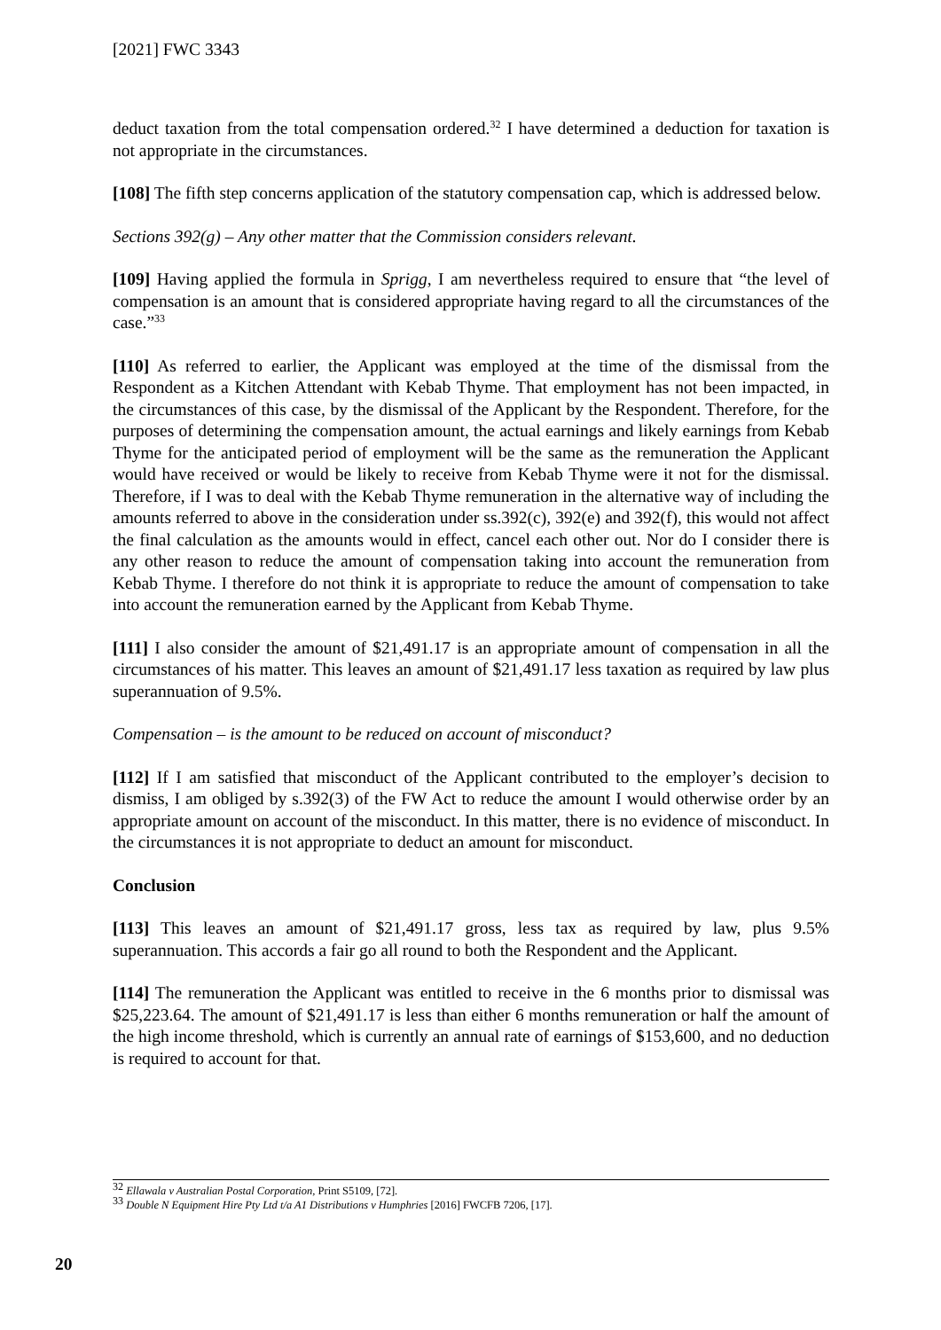[2021] FWC 3343
deduct taxation from the total compensation ordered.<sup>32</sup> I have determined a deduction for taxation is not appropriate in the circumstances.
[108] The fifth step concerns application of the statutory compensation cap, which is addressed below.
Sections 392(g) – Any other matter that the Commission considers relevant.
[109] Having applied the formula in Sprigg, I am nevertheless required to ensure that “the level of compensation is an amount that is considered appropriate having regard to all the circumstances of the case.”<sup>33</sup>
[110] As referred to earlier, the Applicant was employed at the time of the dismissal from the Respondent as a Kitchen Attendant with Kebab Thyme. That employment has not been impacted, in the circumstances of this case, by the dismissal of the Applicant by the Respondent. Therefore, for the purposes of determining the compensation amount, the actual earnings and likely earnings from Kebab Thyme for the anticipated period of employment will be the same as the remuneration the Applicant would have received or would be likely to receive from Kebab Thyme were it not for the dismissal. Therefore, if I was to deal with the Kebab Thyme remuneration in the alternative way of including the amounts referred to above in the consideration under ss.392(c), 392(e) and 392(f), this would not affect the final calculation as the amounts would in effect, cancel each other out. Nor do I consider there is any other reason to reduce the amount of compensation taking into account the remuneration from Kebab Thyme. I therefore do not think it is appropriate to reduce the amount of compensation to take into account the remuneration earned by the Applicant from Kebab Thyme.
[111] I also consider the amount of $21,491.17 is an appropriate amount of compensation in all the circumstances of his matter. This leaves an amount of $21,491.17 less taxation as required by law plus superannuation of 9.5%.
Compensation – is the amount to be reduced on account of misconduct?
[112] If I am satisfied that misconduct of the Applicant contributed to the employer’s decision to dismiss, I am obliged by s.392(3) of the FW Act to reduce the amount I would otherwise order by an appropriate amount on account of the misconduct. In this matter, there is no evidence of misconduct. In the circumstances it is not appropriate to deduct an amount for misconduct.
Conclusion
[113] This leaves an amount of $21,491.17 gross, less tax as required by law, plus 9.5% superannuation. This accords a fair go all round to both the Respondent and the Applicant.
[114] The remuneration the Applicant was entitled to receive in the 6 months prior to dismissal was $25,223.64. The amount of $21,491.17 is less than either 6 months remuneration or half the amount of the high income threshold, which is currently an annual rate of earnings of $153,600, and no deduction is required to account for that.
<sup>32</sup> Ellawala v Australian Postal Corporation, Print S5109, [72].
<sup>33</sup> Double N Equipment Hire Pty Ltd t/a A1 Distributions v Humphries [2016] FWCFB 7206, [17].
20